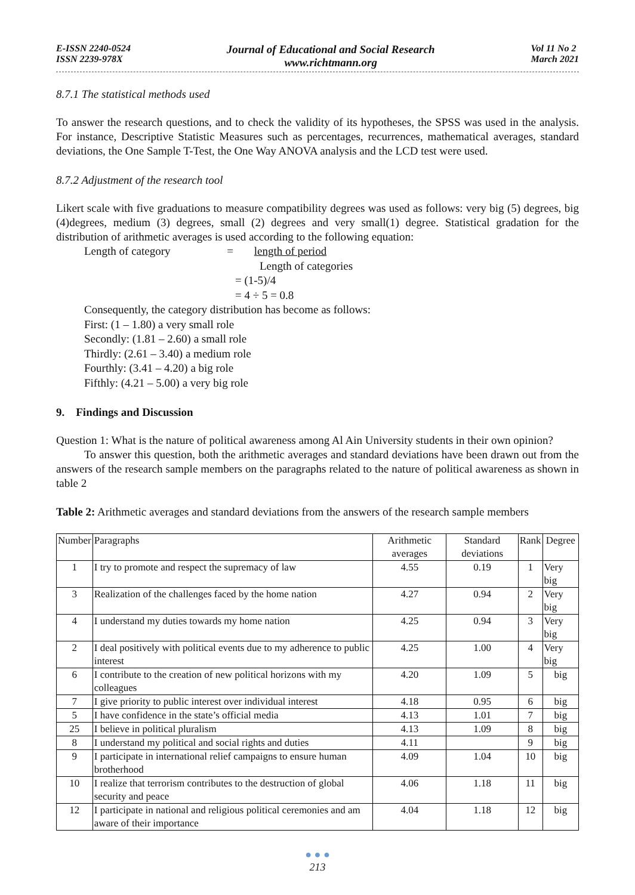E-ISSN 2240-0524
ISSN 2239-978X
Journal of Educational and Social Research
www.richtmann.org
Vol 11 No 2
March 2021
8.7.1 The statistical methods used
To answer the research questions, and to check the validity of its hypotheses, the SPSS was used in the analysis. For instance, Descriptive Statistic Measures such as percentages, recurrences, mathematical averages, standard deviations, the One Sample T-Test, the One Way ANOVA analysis and the LCD test were used.
8.7.2 Adjustment of the research tool
Likert scale with five graduations to measure compatibility degrees was used as follows: very big (5) degrees, big (4)degrees, medium (3) degrees, small (2) degrees and very small(1) degree. Statistical gradation for the distribution of arithmetic averages is used according to the following equation:
Length of category = length of period
Length of categories
= (1-5)/4
= 4 ÷ 5 = 0.8
Consequently, the category distribution has become as follows:
First: (1 – 1.80) a very small role
Secondly: (1.81 – 2.60) a small role
Thirdly: (2.61 – 3.40) a medium role
Fourthly: (3.41 – 4.20) a big role
Fifthly: (4.21 – 5.00) a very big role
9. Findings and Discussion
Question 1: What is the nature of political awareness among Al Ain University students in their own opinion?
To answer this question, both the arithmetic averages and standard deviations have been drawn out from the answers of the research sample members on the paragraphs related to the nature of political awareness as shown in table 2
Table 2: Arithmetic averages and standard deviations from the answers of the research sample members
| Number | Paragraphs | Arithmetic averages | Standard deviations | Rank | Degree |
| --- | --- | --- | --- | --- | --- |
| 1 | I try to promote and respect the supremacy of law | 4.55 | 0.19 | 1 | Very big |
| 3 | Realization of the challenges faced by the home nation | 4.27 | 0.94 | 2 | Very big |
| 4 | I understand my duties towards my home nation | 4.25 | 0.94 | 3 | Very big |
| 2 | I deal positively with political events due to my adherence to public interest | 4.25 | 1.00 | 4 | Very big |
| 6 | I contribute to the creation of new political horizons with my colleagues | 4.20 | 1.09 | 5 | big |
| 7 | I give priority to public interest over individual interest | 4.18 | 0.95 | 6 | big |
| 5 | I have confidence in the state’s official media | 4.13 | 1.01 | 7 | big |
| 25 | I believe in political pluralism | 4.13 | 1.09 | 8 | big |
| 8 | I understand my political and social rights and duties | 4.11 | | 9 | big |
| 9 | I participate in international relief campaigns to ensure human brotherhood | 4.09 | 1.04 | 10 | big |
| 10 | I realize that terrorism contributes to the destruction of global security and peace | 4.06 | 1.18 | 11 | big |
| 12 | I participate in national and religious political ceremonies and am aware of their importance | 4.04 | 1.18 | 12 | big |
● ● ●
213